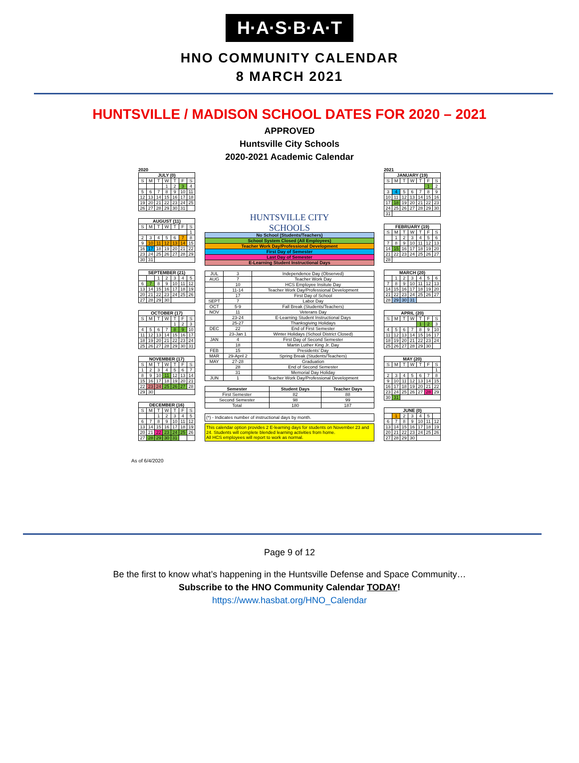H·A·S·B·A·T
HNO COMMUNITY CALENDAR
8 MARCH 2021
HUNTSVILLE / MADISON SCHOOL DATES FOR 2020 – 2021
APPROVED
Huntsville City Schools
2020-2021 Academic Calendar
2020
| JULY (0) | | | | | | |
| --- | --- | --- | --- | --- | --- | --- |
| S | M | T | W | T | F | S |
| | | | 1 | 2 | 3 | 4 |
| 5 | 6 | 7 | 8 | 9 | 10 | 11 |
| 12 | 13 | 14 | 15 | 16 | 17 | 18 |
| 19 | 20 | 21 | 22 | 23 | 24 | 25 |
| 26 | 27 | 28 | 29 | 30 | 31 | |
| AUGUST (11) | | | | | | |
| --- | --- | --- | --- | --- | --- | --- |
| S | M | T | W | T | F | S |
| | | | | | | 1 |
| 2 | 3 | 4 | 5 | 6 | 7 | 8 |
| 9 | 10 | 11 | 12 | 13 | 14 | 15 |
| 16 | 17 | 18 | 19 | 20 | 21 | 22 |
| 23 | 24 | 25 | 26 | 27 | 28 | 29 |
| 30 | 31 | | | | | |
| SEPTEMBER (21) | | | | | | |
| --- | --- | --- | --- | --- | --- | --- |
| | | 1 | 2 | 3 | 4 | 5 |
| 6 | 7 | 8 | 9 | 10 | 11 | 12 |
| 13 | 14 | 15 | 16 | 17 | 18 | 19 |
| 20 | 21 | 22 | 23 | 24 | 25 | 26 |
| 27 | 28 | 29 | 30 | | | |
| OCTOBER (17) | | | | | | |
| --- | --- | --- | --- | --- | --- | --- |
| S | M | T | W | T | F | S |
| | | | | 1 | 2 | 3 |
| 4 | 5 | 6 | 7 | 8 | 9 | 10 |
| 11 | 12 | 13 | 14 | 15 | 16 | 17 |
| 18 | 19 | 20 | 21 | 22 | 23 | 24 |
| 25 | 26 | 27 | 28 | 29 | 30 | 31 |
| NOVEMBER (17) | | | | | | |
| --- | --- | --- | --- | --- | --- | --- |
| S | M | T | W | T | F | S |
| 1 | 2 | 3 | 4 | 5 | 6 | 7 |
| 8 | 9 | 10 | 11 | 12 | 13 | 14 |
| 15 | 16 | 17 | 18 | 19 | 20 | 21 |
| 22 | 23 | 24 | 25 | 26 | 27 | 28 |
| 29 | 30 | | | | | |
| DECEMBER (16) | | | | | | |
| --- | --- | --- | --- | --- | --- | --- |
| S | M | T | W | T | F | S |
| | | 1 | 2 | 3 | 4 | 5 |
| 6 | 7 | 8 | 9 | 10 | 11 | 12 |
| 13 | 14 | 15 | 16 | 17 | 18 | 19 |
| 20 | 21 | 22 | 23 | 24 | 25 | 26 |
| 27 | 28 | 29 | 30 | 31 | | |
HUNTSVILLE CITY
SCHOOLS
| No School (Students/Teachers) |
| School System Closed (All Employees) |
| Teacher Work Day/Professional Development |
| First Day of Semester |
| Last Day of Semester |
| E-Learning Student Instructional Days |
| JUL | 3 | Independence Day (Observed) |
| AUG | 7 | Teacher Work Day |
| | 10 | HCS Employee Insitute Day |
| | 11-14 | Teacher Work Day/Professional Development |
| | 17 | First Day of School |
| SEPT | 7 | Labor Day |
| OCT | 5-9 | Fall Break (Students/Teachers) |
| NOV | 11 | Veterans Day |
| | 23-24 | E-Learning Student Instructional Days |
| | 25-27 | Thanksgiving Holidays |
| DEC | 22 | End of First Semester |
| | 23-Jan 1 | Winter Holidays (School District Closed) |
| JAN | 4 | First Day of Second Semester |
| | 18 | Martin Luther King Jr. Day |
| FEB | 15 | Presidents' Day |
| MAR | 29-April 2 | Spring Break (Students/Teachers) |
| MAY | 27-28 | Graduation |
| | 28 | End of Second Semester |
| | 31 | Memorial Day Holiday |
| JUN | 1 | Teacher Work Day/Professional Development |
| Semester | Student Days | Teacher Days |
| --- | --- | --- |
| First Semester | 82 | 88 |
| Second Semester | 98 | 99 |
| Total | 180 | 187 |
(*) - Indicates number of instructional days by month.
This calendar option provides 2 E-learning days for students on November 23 and 24. Students will complete blended learning activities from home.
All HCS employees will report to work as normal.
2021
| JANUARY (19) | | | | | | |
| --- | --- | --- | --- | --- | --- | --- |
| S | M | T | W | T | F | S |
| | | | | | 1 | 2 |
| 3 | 4 | 5 | 6 | 7 | 8 | 9 |
| 10 | 11 | 12 | 13 | 14 | 15 | 16 |
| 17 | 18 | 19 | 20 | 21 | 22 | 23 |
| 24 | 25 | 26 | 27 | 28 | 29 | 30 |
| 31 | | | | | | |
| FEBRUARY (19) | | | | | | |
| --- | --- | --- | --- | --- | --- | --- |
| S | M | T | W | T | F | S |
| | 1 | 2 | 3 | 4 | 5 | 6 |
| 7 | 8 | 9 | 10 | 11 | 12 | 13 |
| 14 | 15 | 16 | 17 | 18 | 19 | 20 |
| 21 | 22 | 23 | 24 | 25 | 26 | 27 |
| 28 | | | | | | |
| MARCH (20) | | | | | | |
| --- | --- | --- | --- | --- | --- | --- |
| | 1 | 2 | 3 | 4 | 5 | 6 |
| 7 | 8 | 9 | 10 | 11 | 12 | 13 |
| 14 | 15 | 16 | 17 | 18 | 19 | 20 |
| 21 | 22 | 23 | 24 | 25 | 26 | 27 |
| 28 | 29 | 30 | 31 | | | |
| APRIL (20) | | | | | | |
| --- | --- | --- | --- | --- | --- | --- |
| S | M | T | W | T | F | S |
| | | | | 1 | 2 | 3 |
| 4 | 5 | 6 | 7 | 8 | 9 | 10 |
| 11 | 12 | 13 | 14 | 15 | 16 | 17 |
| 18 | 19 | 20 | 21 | 22 | 23 | 24 |
| 25 | 26 | 27 | 28 | 29 | 30 | |
| MAY (20) | | | | | | |
| --- | --- | --- | --- | --- | --- | --- |
| S | M | T | W | T | F | S |
| | | | | | | 1 |
| 2 | 3 | 4 | 5 | 6 | 7 | 8 |
| 9 | 10 | 11 | 12 | 13 | 14 | 15 |
| 16 | 17 | 18 | 19 | 20 | 21 | 22 |
| 23 | 24 | 25 | 26 | 27 | 28 | 29 |
| 30 | 31 | | | | | |
| JUNE (0) | | | | | | |
| --- | --- | --- | --- | --- | --- | --- |
| | 1 | 2 | 3 | 4 | 5 | |
| 6 | 7 | 8 | 9 | 10 | 11 | 12 |
| 13 | 14 | 15 | 16 | 17 | 18 | 19 |
| 20 | 21 | 22 | 23 | 24 | 25 | 26 |
| 27 | 28 | 29 | 30 | | | |
As of 6/4/2020
Page 9 of 12
Be the first to know what’s happening in the Huntsville Defense and Space Community…
Subscribe to the HNO Community Calendar TODAY!
https://www.hasbat.org/HNO_Calendar